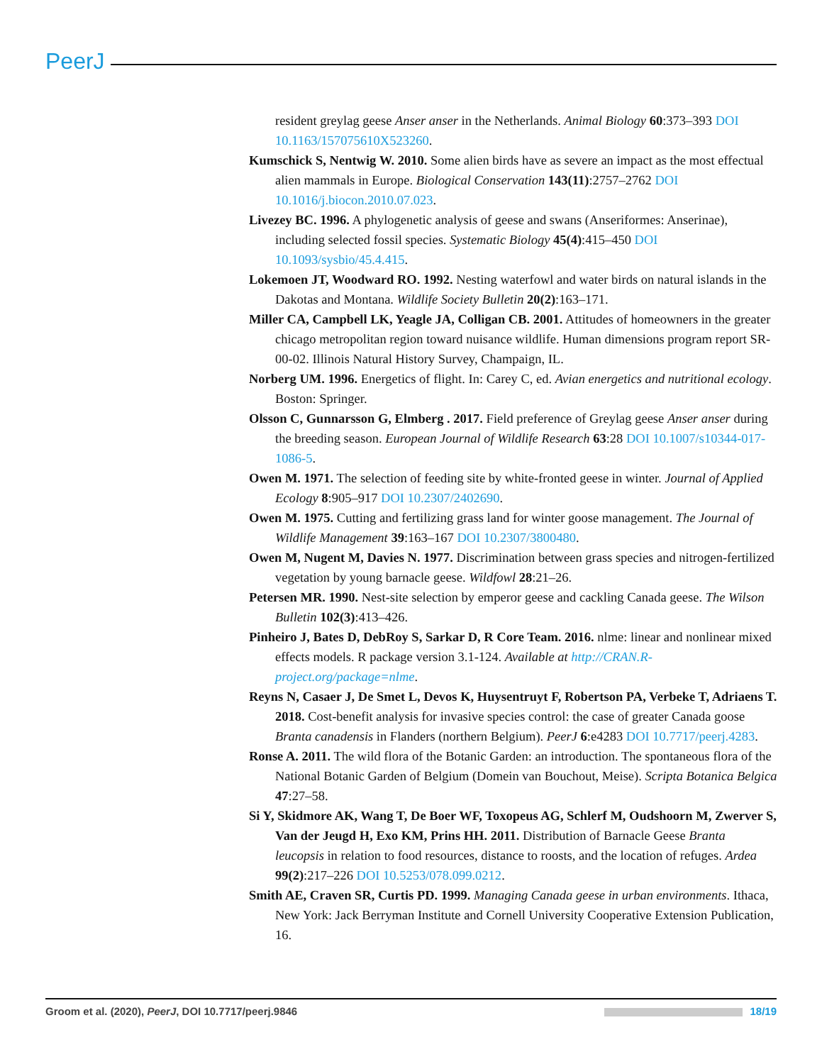PeerJ
resident greylag geese Anser anser in the Netherlands. Animal Biology 60:373–393 DOI 10.1163/157075610X523260.
Kumschick S, Nentwig W. 2010. Some alien birds have as severe an impact as the most effectual alien mammals in Europe. Biological Conservation 143(11):2757–2762 DOI 10.1016/j.biocon.2010.07.023.
Livezey BC. 1996. A phylogenetic analysis of geese and swans (Anseriformes: Anserinae), including selected fossil species. Systematic Biology 45(4):415–450 DOI 10.1093/sysbio/45.4.415.
Lokemoen JT, Woodward RO. 1992. Nesting waterfowl and water birds on natural islands in the Dakotas and Montana. Wildlife Society Bulletin 20(2):163–171.
Miller CA, Campbell LK, Yeagle JA, Colligan CB. 2001. Attitudes of homeowners in the greater chicago metropolitan region toward nuisance wildlife. Human dimensions program report SR-00-02. Illinois Natural History Survey, Champaign, IL.
Norberg UM. 1996. Energetics of flight. In: Carey C, ed. Avian energetics and nutritional ecology. Boston: Springer.
Olsson C, Gunnarsson G, Elmberg . 2017. Field preference of Greylag geese Anser anser during the breeding season. European Journal of Wildlife Research 63:28 DOI 10.1007/s10344-017-1086-5.
Owen M. 1971. The selection of feeding site by white-fronted geese in winter. Journal of Applied Ecology 8:905–917 DOI 10.2307/2402690.
Owen M. 1975. Cutting and fertilizing grass land for winter goose management. The Journal of Wildlife Management 39:163–167 DOI 10.2307/3800480.
Owen M, Nugent M, Davies N. 1977. Discrimination between grass species and nitrogen-fertilized vegetation by young barnacle geese. Wildfowl 28:21–26.
Petersen MR. 1990. Nest-site selection by emperor geese and cackling Canada geese. The Wilson Bulletin 102(3):413–426.
Pinheiro J, Bates D, DebRoy S, Sarkar D, R Core Team. 2016. nlme: linear and nonlinear mixed effects models. R package version 3.1-124. Available at http://CRAN.R-project.org/package=nlme.
Reyns N, Casaer J, De Smet L, Devos K, Huysentruyt F, Robertson PA, Verbeke T, Adriaens T. 2018. Cost-benefit analysis for invasive species control: the case of greater Canada goose Branta canadensis in Flanders (northern Belgium). PeerJ 6:e4283 DOI 10.7717/peerj.4283.
Ronse A. 2011. The wild flora of the Botanic Garden: an introduction. The spontaneous flora of the National Botanic Garden of Belgium (Domein van Bouchout, Meise). Scripta Botanica Belgica 47:27–58.
Si Y, Skidmore AK, Wang T, De Boer WF, Toxopeus AG, Schlerf M, Oudshoorn M, Zwerver S, Van der Jeugd H, Exo KM, Prins HH. 2011. Distribution of Barnacle Geese Branta leucopsis in relation to food resources, distance to roosts, and the location of refuges. Ardea 99(2):217–226 DOI 10.5253/078.099.0212.
Smith AE, Craven SR, Curtis PD. 1999. Managing Canada geese in urban environments. Ithaca, New York: Jack Berryman Institute and Cornell University Cooperative Extension Publication, 16.
Groom et al. (2020), PeerJ, DOI 10.7717/peerj.9846 18/19